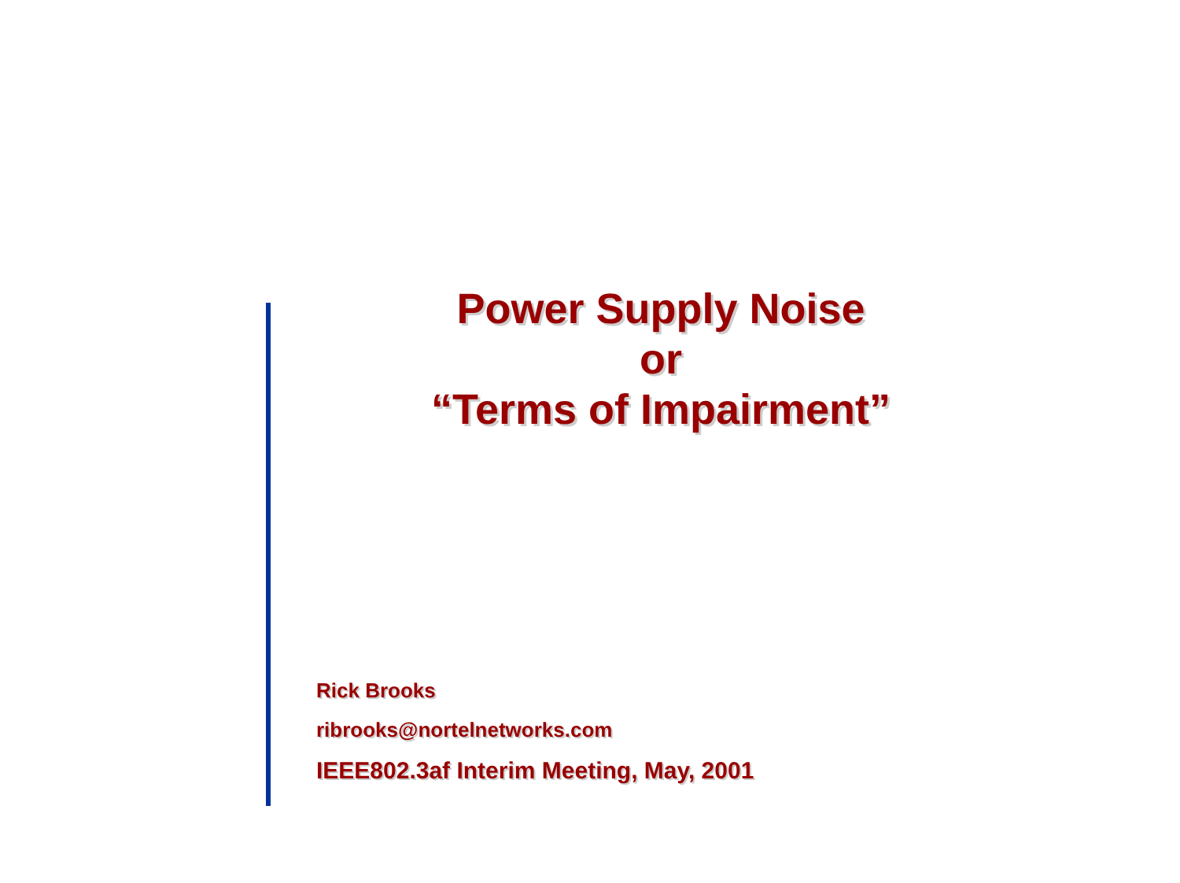Power Supply Noise
or
“Terms of Impairment”
Rick Brooks
ribrooks@nortelnetworks.com
IEEE802.3af Interim Meeting, May, 2001